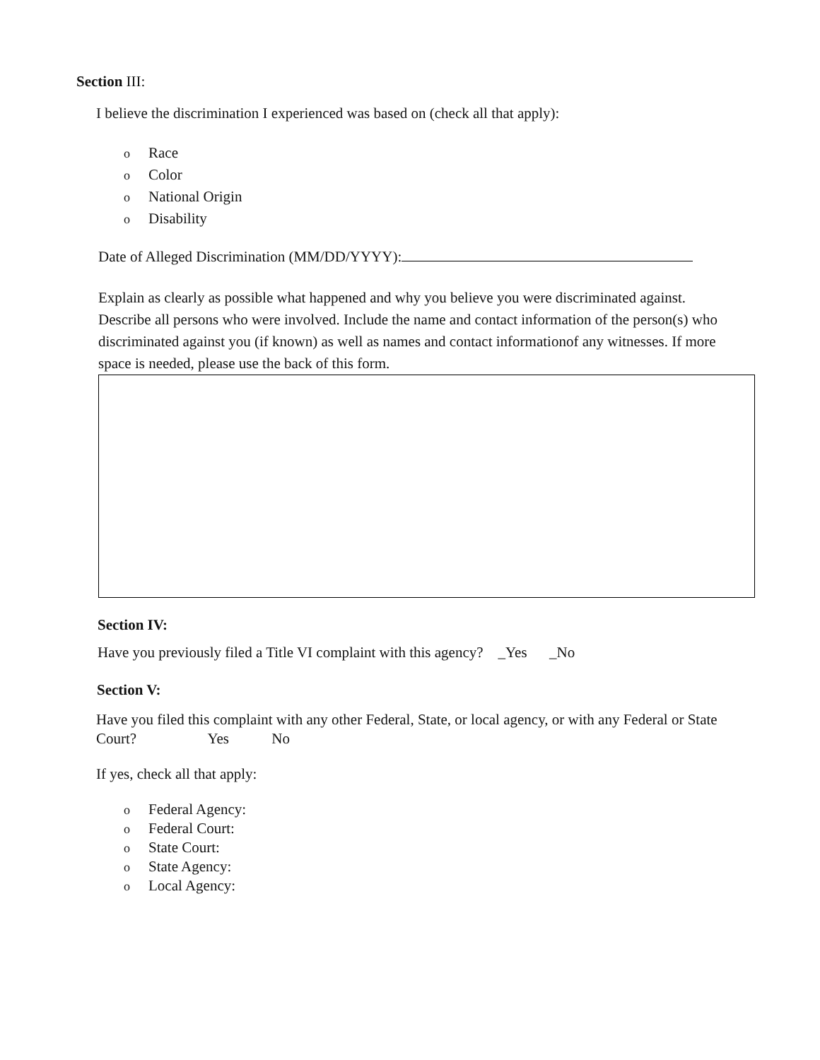Section III:
I believe the discrimination I experienced was based on (check all that apply):
o Race
o Color
o National Origin
o Disability
Date of Alleged Discrimination (MM/DD/YYYY):
Explain as clearly as possible what happened and why you believe you were discriminated against. Describe all persons who were involved. Include the name and contact information of the person(s) who discriminated against you (if known) as well as names and contact informationof any witnesses. If more space is needed, please use the back of this form.
Section IV:
Have you previously filed a Title VI complaint with this agency? _Yes _No
Section V:
Have you filed this complaint with any other Federal, State, or local agency, or with any Federal or State Court? Yes No
If yes, check all that apply:
o Federal Agency:
o Federal Court:
o State Court:
o State Agency:
o Local Agency: